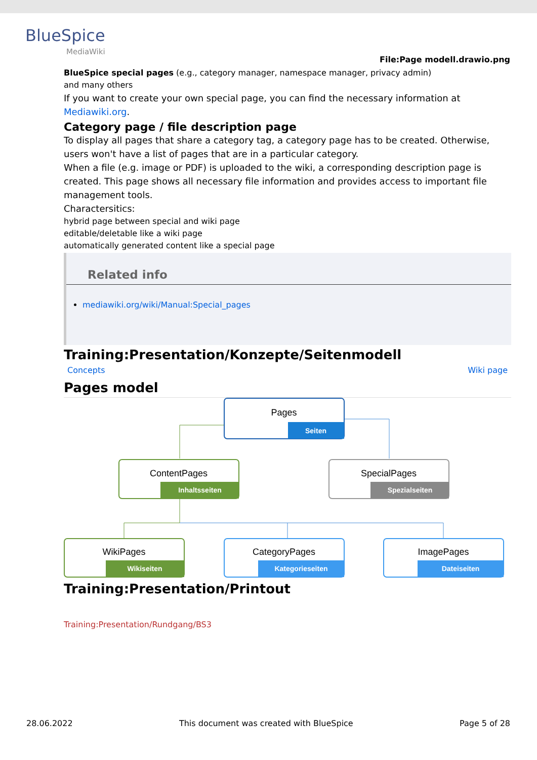BlueSpice
MediaWiki
File:Page modell.drawio.png
BlueSpice special pages (e.g., category manager, namespace manager, privacy admin)
and many others
If you want to create your own special page, you can find the necessary information at Mediawiki.org.
Category page / file description page
To display all pages that share a category tag, a category page has to be created. Otherwise, users won't have a list of pages that are in a particular category.
When a file (e.g. image or PDF) is uploaded to the wiki, a corresponding description page is created. This page shows all necessary file information and provides access to important file management tools.
Charactersitics:
hybrid page between special and wiki page
editable/deletable like a wiki page
automatically generated content like a special page
Related info
mediawiki.org/wiki/Manual:Special_pages
Training:Presentation/Konzepte/Seitenmodell
Concepts Wiki page
Pages model
Pages
Seiten
ContentPages
Inhaltsseiten
SpecialPages
Spezialseiten
WikiPages
Wikiseiten
CategoryPages
Kategorieseiten
ImagePages
Dateiseiten
Training:Presentation/Printout
Training:Presentation/Rundgang/BS3
28.06.2022 This document was created with BlueSpice Page 5 of 28